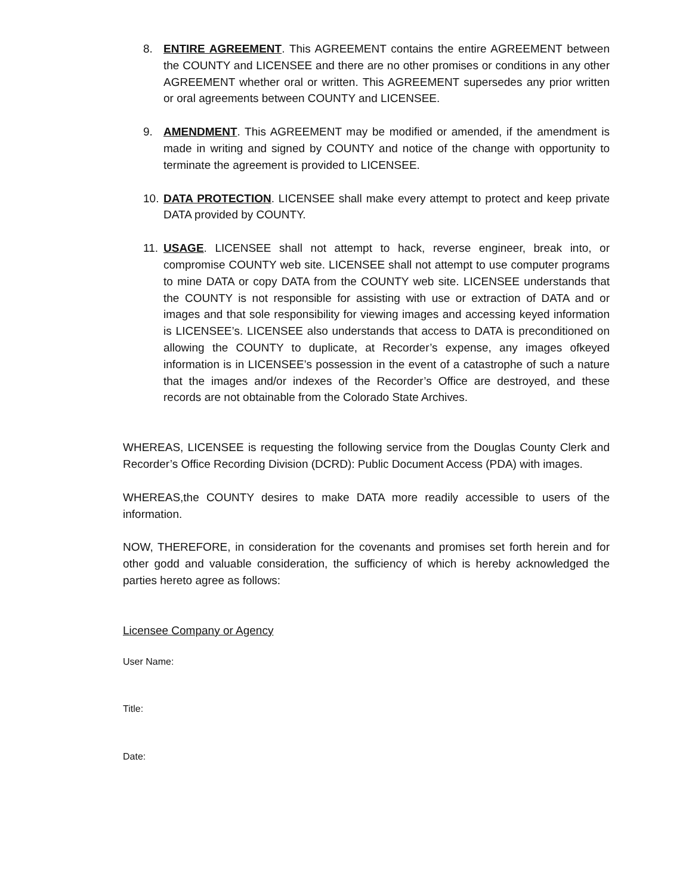8. ENTIRE AGREEMENT. This AGREEMENT contains the entire AGREEMENT between the COUNTY and LICENSEE and there are no other promises or conditions in any other AGREEMENT whether oral or written. This AGREEMENT supersedes any prior written or oral agreements between COUNTY and LICENSEE.
9. AMENDMENT. This AGREEMENT may be modified or amended, if the amendment is made in writing and signed by COUNTY and notice of the change with opportunity to terminate the agreement is provided to LICENSEE.
10. DATA PROTECTION. LICENSEE shall make every attempt to protect and keep private DATA provided by COUNTY.
11. USAGE. LICENSEE shall not attempt to hack, reverse engineer, break into, or compromise COUNTY web site. LICENSEE shall not attempt to use computer programs to mine DATA or copy DATA from the COUNTY web site. LICENSEE understands that the COUNTY is not responsible for assisting with use or extraction of DATA and or images and that sole responsibility for viewing images and accessing keyed information is LICENSEE’s. LICENSEE also understands that access to DATA is preconditioned on allowing the COUNTY to duplicate, at Recorder’s expense, any images ofkeyed information is in LICENSEE’s possession in the event of a catastrophe of such a nature that the images and/or indexes of the Recorder’s Office are destroyed, and these records are not obtainable from the Colorado State Archives.
WHEREAS, LICENSEE is requesting the following service from the Douglas County Clerk and Recorder’s Office Recording Division (DCRD): Public Document Access (PDA) with images.
WHEREAS,the COUNTY desires to make DATA more readily accessible to users of the information.
NOW, THEREFORE, in consideration for the covenants and promises set forth herein and for other godd and valuable consideration, the sufficiency of which is hereby acknowledged the parties hereto agree as follows:
Licensee Company or Agency
User Name:
Title:
Date: